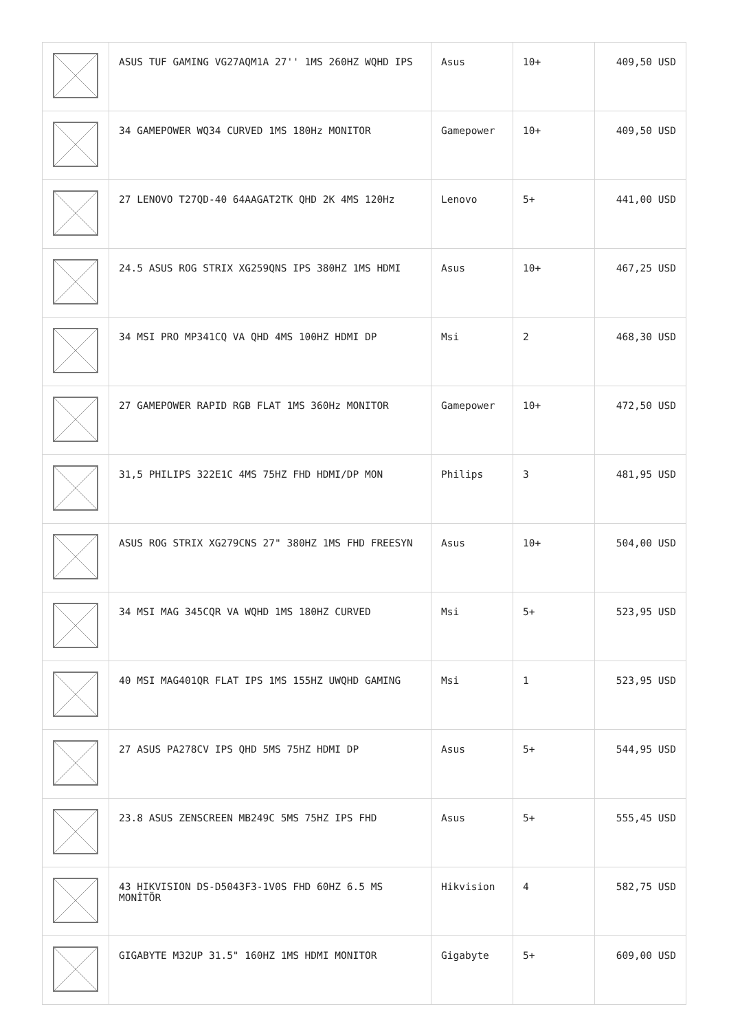| | ASUS TUF GAMING VG27AQM1A 27'' 1MS 260HZ WQHD IPS | Asus | 10+ | 409,50 USD |
| | 34 GAMEPOWER WQ34 CURVED 1MS 180Hz MONITOR | Gamepower | 10+ | 409,50 USD |
| | 27 LENOVO T27QD-40 64AAGAT2TK QHD 2K 4MS 120Hz | Lenovo | 5+ | 441,00 USD |
| | 24.5 ASUS ROG STRIX XG259QNS IPS 380HZ 1MS HDMI | Asus | 10+ | 467,25 USD |
| | 34 MSI PRO MP341CQ VA QHD 4MS 100HZ HDMI DP | Msi | 2 | 468,30 USD |
| | 27 GAMEPOWER RAPID RGB FLAT 1MS 360Hz MONITOR | Gamepower | 10+ | 472,50 USD |
| | 31,5 PHILIPS 322E1C 4MS 75HZ FHD HDMI/DP MON | Philips | 3 | 481,95 USD |
| | ASUS ROG STRIX XG279CNS 27" 380HZ 1MS FHD FREESYN | Asus | 10+ | 504,00 USD |
| | 34 MSI MAG 345CQR VA WQHD 1MS 180HZ CURVED | Msi | 5+ | 523,95 USD |
| | 40 MSI MAG401QR FLAT IPS 1MS 155HZ UWQHD GAMING | Msi | 1 | 523,95 USD |
| | 27 ASUS PA278CV IPS QHD 5MS 75HZ HDMI DP | Asus | 5+ | 544,95 USD |
| | 23.8 ASUS ZENSCREEN MB249C 5MS 75HZ IPS FHD | Asus | 5+ | 555,45 USD |
| | 43 HIKVISION DS-D5043F3-1V0S FHD 60HZ 6.5 MS MONİTÖR | Hikvision | 4 | 582,75 USD |
| | GIGABYTE M32UP 31.5" 160HZ 1MS HDMI MONITOR | Gigabyte | 5+ | 609,00 USD |